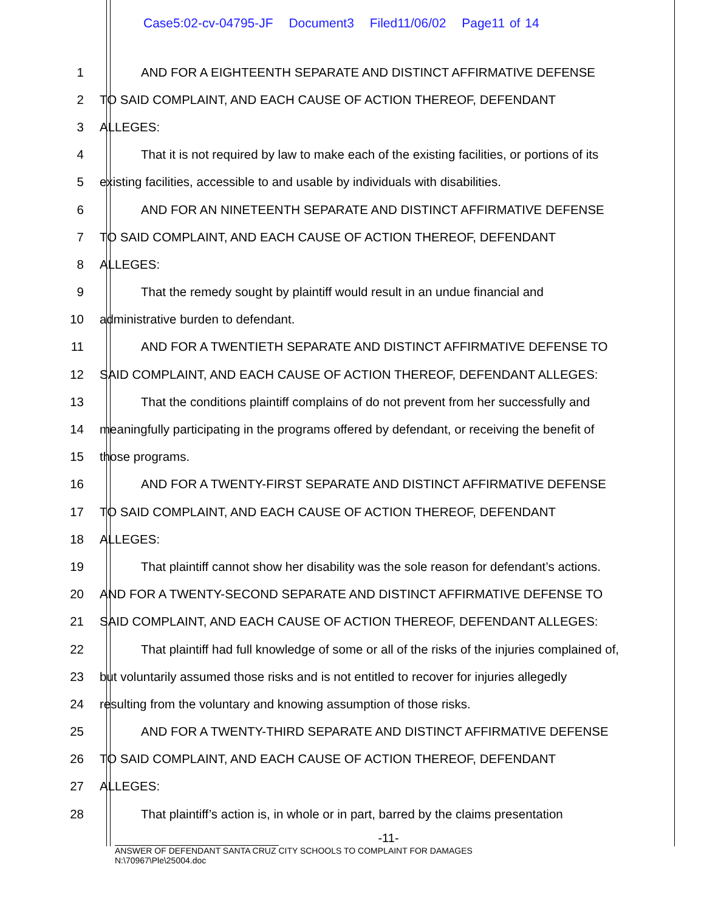Case5:02-cv-04795-JF Document3 Filed11/06/02 Page11 of 14
1 AND FOR A EIGHTEENTH SEPARATE AND DISTINCT AFFIRMATIVE DEFENSE
2 TO SAID COMPLAINT, AND EACH CAUSE OF ACTION THEREOF, DEFENDANT
3 ALLEGES:
4 That it is not required by law to make each of the existing facilities, or portions of its
5 existing facilities, accessible to and usable by individuals with disabilities.
6 AND FOR AN NINETEENTH SEPARATE AND DISTINCT AFFIRMATIVE DEFENSE
7 TO SAID COMPLAINT, AND EACH CAUSE OF ACTION THEREOF, DEFENDANT
8 ALLEGES:
9 That the remedy sought by plaintiff would result in an undue financial and
10 administrative burden to defendant.
11 AND FOR A TWENTIETH SEPARATE AND DISTINCT AFFIRMATIVE DEFENSE TO
12 SAID COMPLAINT, AND EACH CAUSE OF ACTION THEREOF, DEFENDANT ALLEGES:
13 That the conditions plaintiff complains of do not prevent from her successfully and
14 meaningfully participating in the programs offered by defendant, or receiving the benefit of
15 those programs.
16 AND FOR A TWENTY-FIRST SEPARATE AND DISTINCT AFFIRMATIVE DEFENSE
17 TO SAID COMPLAINT, AND EACH CAUSE OF ACTION THEREOF, DEFENDANT
18 ALLEGES:
19 That plaintiff cannot show her disability was the sole reason for defendant’s actions.
20 AND FOR A TWENTY-SECOND SEPARATE AND DISTINCT AFFIRMATIVE DEFENSE TO
21 SAID COMPLAINT, AND EACH CAUSE OF ACTION THEREOF, DEFENDANT ALLEGES:
22 That plaintiff had full knowledge of some or all of the risks of the injuries complained of,
23 but voluntarily assumed those risks and is not entitled to recover for injuries allegedly
24 resulting from the voluntary and knowing assumption of those risks.
25 AND FOR A TWENTY-THIRD SEPARATE AND DISTINCT AFFIRMATIVE DEFENSE
26 TO SAID COMPLAINT, AND EACH CAUSE OF ACTION THEREOF, DEFENDANT
27 ALLEGES:
28 That plaintiff’s action is, in whole or in part, barred by the claims presentation
-11-
ANSWER OF DEFENDANT SANTA CRUZ CITY SCHOOLS TO COMPLAINT FOR DAMAGES
N:\70967\Ple\25004.doc